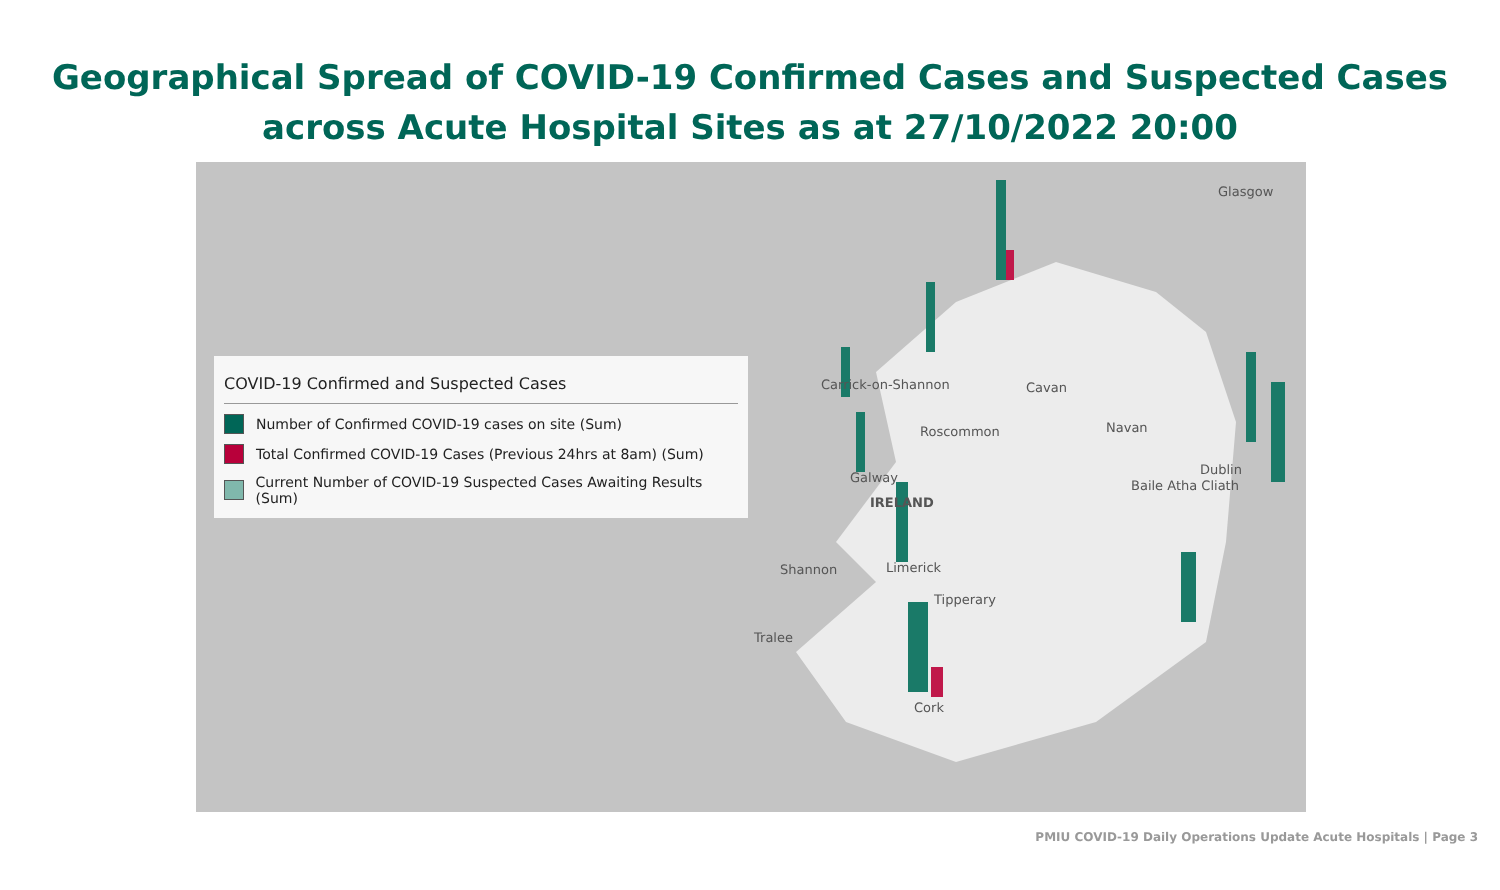Geographical Spread of COVID-19 Confirmed Cases and Suspected Cases
across Acute Hospital Sites as at 27/10/2022 20:00
Carrick-on-Shannon Cavan
Roscommon Navan
Galway
Dublin
Baile Atha Cliath
IRELAND
Shannon Limerick
Tipperary
Tralee
Cork
Glasgow
COVID-19 Confirmed and Suspected Cases
Number of Confirmed COVID-19 cases on site (Sum)
Total Confirmed COVID-19 Cases (Previous 24hrs at 8am) (Sum)
Current Number of COVID-19 Suspected Cases Awaiting Results (Sum)
PMIU COVID-19 Daily Operations Update Acute Hospitals | Page 3